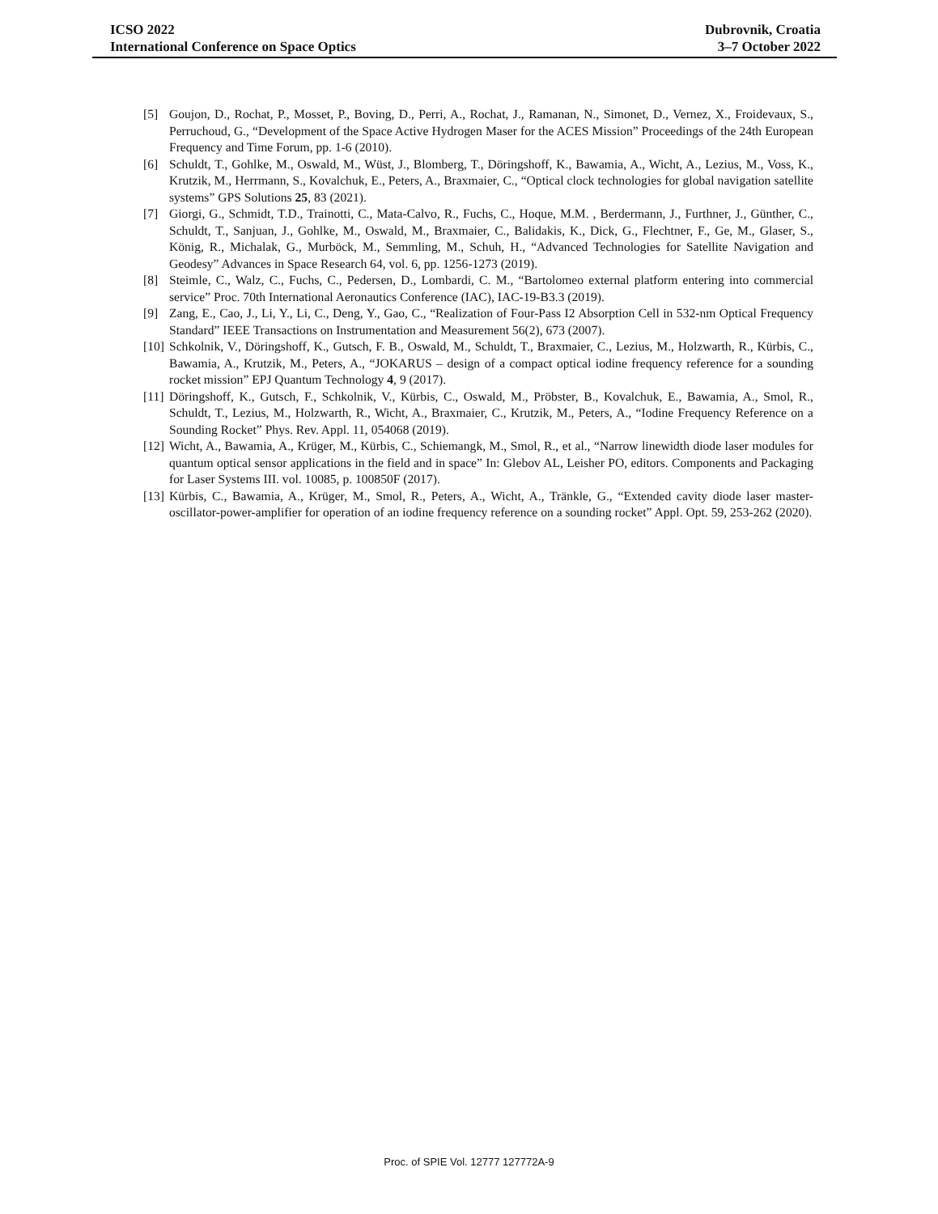ICSO 2022
International Conference on Space Optics
Dubrovnik, Croatia
3–7 October 2022
[5] Goujon, D., Rochat, P., Mosset, P., Boving, D., Perri, A., Rochat, J., Ramanan, N., Simonet, D., Vernez, X., Froidevaux, S., Perruchoud, G., “Development of the Space Active Hydrogen Maser for the ACES Mission” Proceedings of the 24th European Frequency and Time Forum, pp. 1-6 (2010).
[6] Schuldt, T., Gohlke, M., Oswald, M., Wüst, J., Blomberg, T., Döringshoff, K., Bawamia, A., Wicht, A., Lezius, M., Voss, K., Krutzik, M., Herrmann, S., Kovalchuk, E., Peters, A., Braxmaier, C., “Optical clock technologies for global navigation satellite systems” GPS Solutions 25, 83 (2021).
[7] Giorgi, G., Schmidt, T.D., Trainotti, C., Mata-Calvo, R., Fuchs, C., Hoque, M.M. , Berdermann, J., Furthner, J., Günther, C., Schuldt, T., Sanjuan, J., Gohlke, M., Oswald, M., Braxmaier, C., Balidakis, K., Dick, G., Flechtner, F., Ge, M., Glaser, S., König, R., Michalak, G., Murböck, M., Semmling, M., Schuh, H., “Advanced Technologies for Satellite Navigation and Geodesy” Advances in Space Research 64, vol. 6, pp. 1256-1273 (2019).
[8] Steimle, C., Walz, C., Fuchs, C., Pedersen, D., Lombardi, C. M., “Bartolomeo external platform entering into commercial service” Proc. 70th International Aeronautics Conference (IAC), IAC-19-B3.3 (2019).
[9] Zang, E., Cao, J., Li, Y., Li, C., Deng, Y., Gao, C., “Realization of Four-Pass I2 Absorption Cell in 532-nm Optical Frequency Standard” IEEE Transactions on Instrumentation and Measurement 56(2), 673 (2007).
[10] Schkolnik, V., Döringshoff, K., Gutsch, F. B., Oswald, M., Schuldt, T., Braxmaier, C., Lezius, M., Holzwarth, R., Kürbis, C., Bawamia, A., Krutzik, M., Peters, A., “JOKARUS – design of a compact optical iodine frequency reference for a sounding rocket mission” EPJ Quantum Technology 4, 9 (2017).
[11] Döringshoff, K., Gutsch, F., Schkolnik, V., Kürbis, C., Oswald, M., Pröbster, B., Kovalchuk, E., Bawamia, A., Smol, R., Schuldt, T., Lezius, M., Holzwarth, R., Wicht, A., Braxmaier, C., Krutzik, M., Peters, A., “Iodine Frequency Reference on a Sounding Rocket” Phys. Rev. Appl. 11, 054068 (2019).
[12] Wicht, A., Bawamia, A., Krüger, M., Kürbis, C., Schiemangk, M., Smol, R., et al., “Narrow linewidth diode laser modules for quantum optical sensor applications in the field and in space” In: Glebov AL, Leisher PO, editors. Components and Packaging for Laser Systems III. vol. 10085, p. 100850F (2017).
[13] Kürbis, C., Bawamia, A., Krüger, M., Smol, R., Peters, A., Wicht, A., Tränkle, G., “Extended cavity diode laser master-oscillator-power-amplifier for operation of an iodine frequency reference on a sounding rocket” Appl. Opt. 59, 253-262 (2020).
Proc. of SPIE Vol. 12777 127772A-9